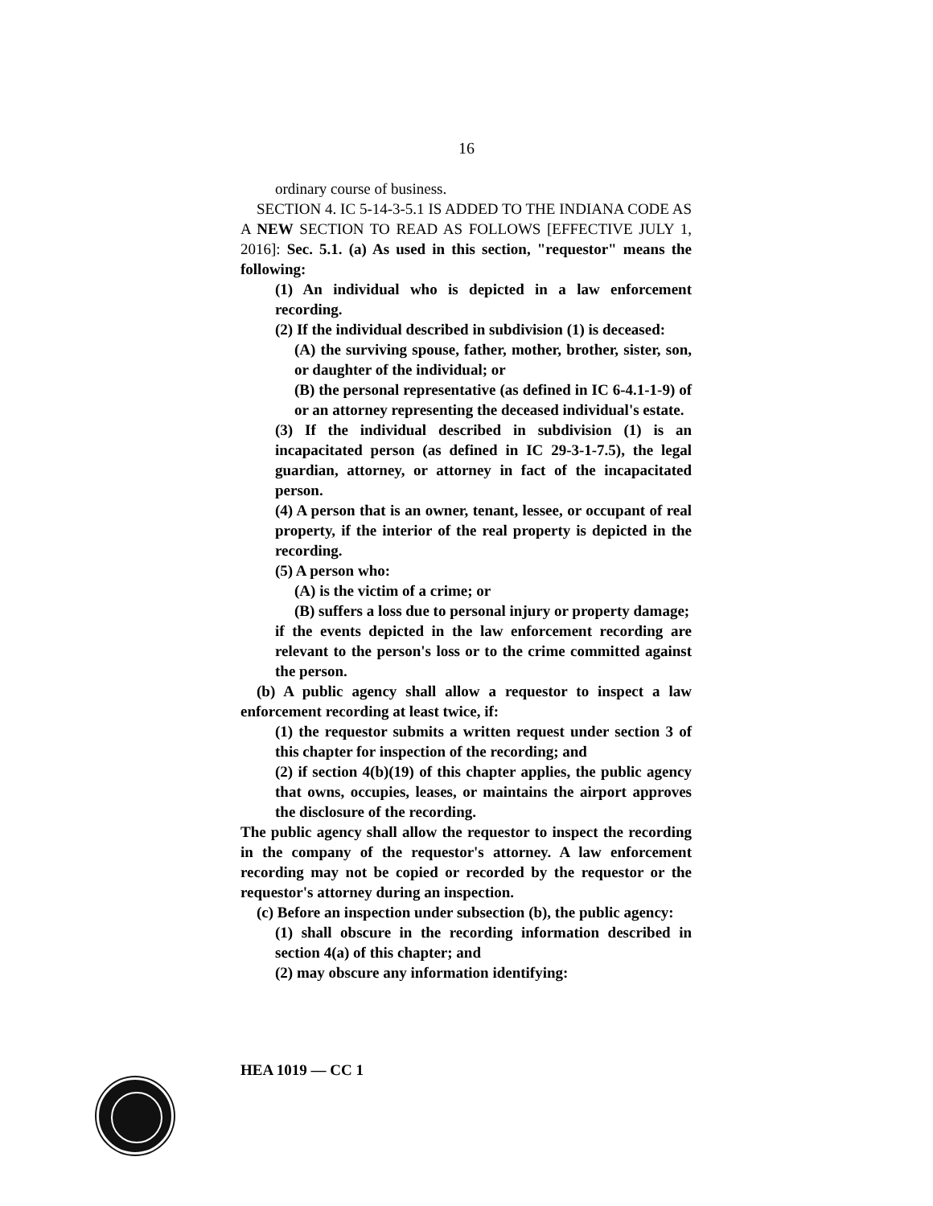16
ordinary course of business.
SECTION 4. IC 5-14-3-5.1 IS ADDED TO THE INDIANA CODE AS A NEW SECTION TO READ AS FOLLOWS [EFFECTIVE JULY 1, 2016]: Sec. 5.1. (a) As used in this section, "requestor" means the following:
(1) An individual who is depicted in a law enforcement recording.
(2) If the individual described in subdivision (1) is deceased:
(A) the surviving spouse, father, mother, brother, sister, son, or daughter of the individual; or
(B) the personal representative (as defined in IC 6-4.1-1-9) of or an attorney representing the deceased individual's estate.
(3) If the individual described in subdivision (1) is an incapacitated person (as defined in IC 29-3-1-7.5), the legal guardian, attorney, or attorney in fact of the incapacitated person.
(4) A person that is an owner, tenant, lessee, or occupant of real property, if the interior of the real property is depicted in the recording.
(5) A person who:
(A) is the victim of a crime; or
(B) suffers a loss due to personal injury or property damage;
if the events depicted in the law enforcement recording are relevant to the person's loss or to the crime committed against the person.
(b) A public agency shall allow a requestor to inspect a law enforcement recording at least twice, if:
(1) the requestor submits a written request under section 3 of this chapter for inspection of the recording; and
(2) if section 4(b)(19) of this chapter applies, the public agency that owns, occupies, leases, or maintains the airport approves the disclosure of the recording.
The public agency shall allow the requestor to inspect the recording in the company of the requestor's attorney. A law enforcement recording may not be copied or recorded by the requestor or the requestor's attorney during an inspection.
(c) Before an inspection under subsection (b), the public agency:
(1) shall obscure in the recording information described in section 4(a) of this chapter; and
(2) may obscure any information identifying:
HEA 1019 — CC 1